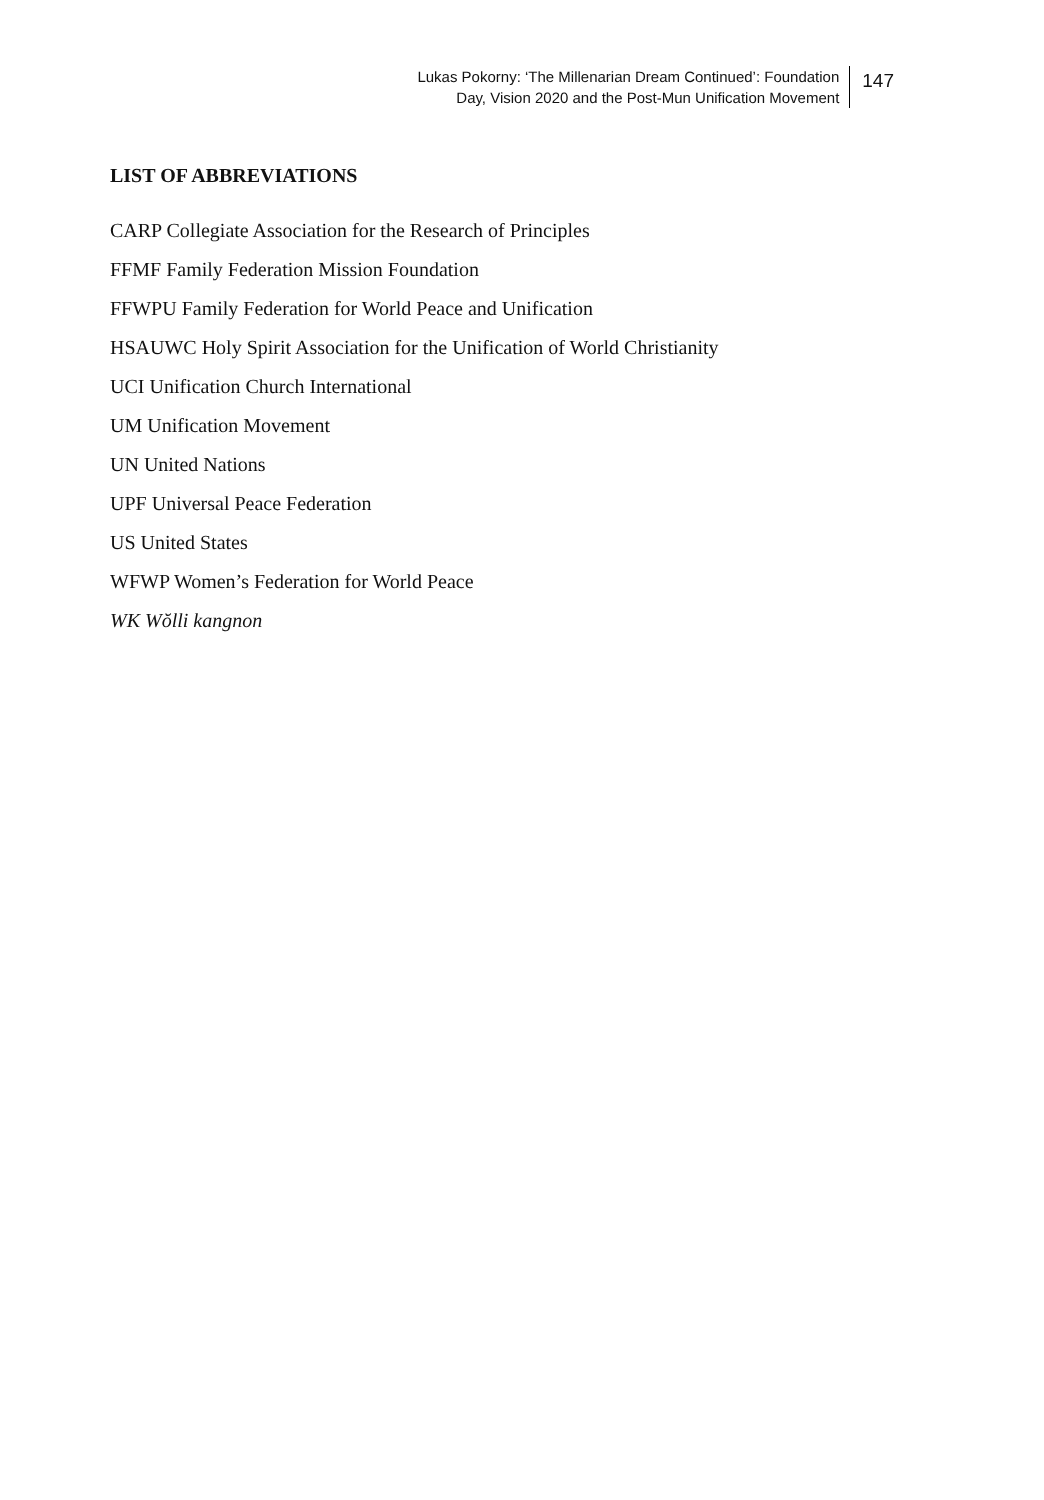Lukas Pokorny: ‘The Millenarian Dream Continued’: Foundation
Day, Vision 2020 and the Post-Mun Unification Movement
147
LIST OF ABBREVIATIONS
CARP Collegiate Association for the Research of Principles
FFMF Family Federation Mission Foundation
FFWPU Family Federation for World Peace and Unification
HSAUWC Holy Spirit Association for the Unification of World Christianity
UCI Unification Church International
UM Unification Movement
UN United Nations
UPF Universal Peace Federation
US United States
WFWP Women’s Federation for World Peace
WK Wŏlli kangnon